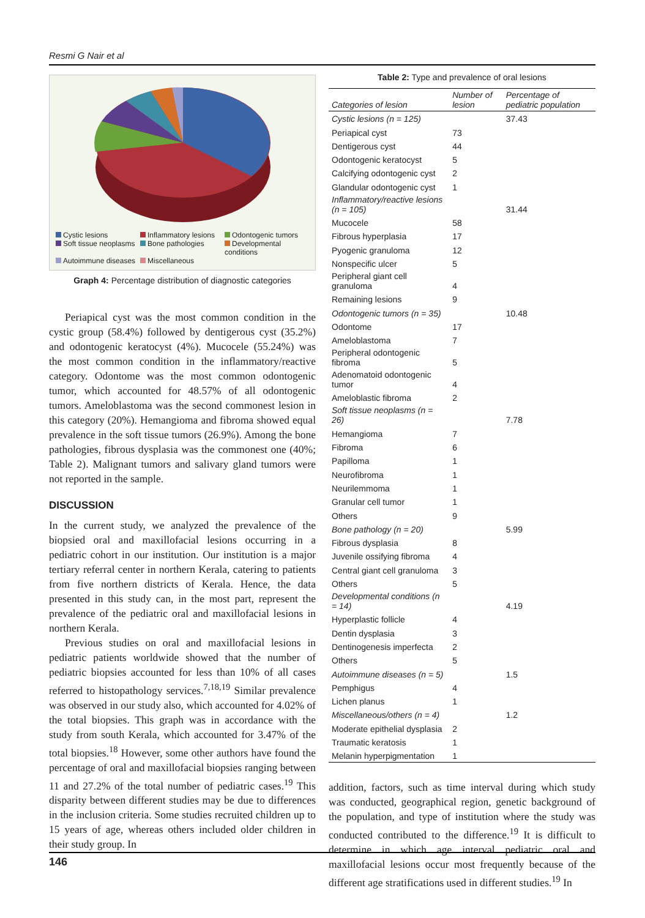Resmi G Nair et al
Cystic lesions Inflammatory lesions Odontogenic tumors Soft tissue neoplasms Bone pathologies Developmental conditions Autoimmune diseases Miscellaneous
Graph 4: Percentage distribution of diagnostic categories
Periapical cyst was the most common condition in the cystic group (58.4%) followed by dentigerous cyst (35.2%) and odontogenic keratocyst (4%). Mucocele (55.24%) was the most common condition in the inflammatory/reactive category. Odontome was the most common odontogenic tumor, which accounted for 48.57% of all odontogenic tumors. Ameloblastoma was the second commonest lesion in this category (20%). Hemangioma and fibroma showed equal prevalence in the soft tissue tumors (26.9%). Among the bone pathologies, fibrous dysplasia was the commonest one (40%; Table 2). Malignant tumors and salivary gland tumors were not reported in the sample.
DISCUSSION
In the current study, we analyzed the prevalence of the biopsied oral and maxillofacial lesions occurring in a pediatric cohort in our institution. Our institution is a major tertiary referral center in northern Kerala, catering to patients from five northern districts of Kerala. Hence, the data presented in this study can, in the most part, represent the prevalence of the pediatric oral and maxillofacial lesions in northern Kerala.
Previous studies on oral and maxillofacial lesions in pediatric patients worldwide showed that the number of pediatric biopsies accounted for less than 10% of all cases referred to histopathology services.<sup>7,18,19</sup> Similar prevalence was observed in our study also, which accounted for 4.02% of the total biopsies. This graph was in accordance with the study from south Kerala, which accounted for 3.47% of the total biopsies.<sup>18</sup> However, some other authors have found the percentage of oral and maxillofacial biopsies ranging between 11 and 27.2% of the total number of pediatric cases.<sup>19</sup> This disparity between different studies may be due to differences in the inclusion criteria. Some studies recruited children up to 15 years of age, whereas others included older children in their study group. In
Table 2: Type and prevalence of oral lesions
| Categories of lesion | Number of lesion | Percentage of pediatric population |
| --- | --- | --- |
| Cystic lesions (n = 125) | | 37.43 |
| Periapical cyst | 73 | |
| Dentigerous cyst | 44 | |
| Odontogenic keratocyst | 5 | |
| Calcifying odontogenic cyst | 2 | |
| Glandular odontogenic cyst | 1 | |
| Inflammatory/reactive lesions (n = 105) | | 31.44 |
| Mucocele | 58 | |
| Fibrous hyperplasia | 17 | |
| Pyogenic granuloma | 12 | |
| Nonspecific ulcer | 5 | |
| Peripheral giant cell granuloma | 4 | |
| Remaining lesions | 9 | |
| Odontogenic tumors (n = 35) | | 10.48 |
| Odontome | 17 | |
| Ameloblastoma | 7 | |
| Peripheral odontogenic fibroma | 5 | |
| Adenomatoid odontogenic tumor | 4 | |
| Ameloblastic fibroma | 2 | |
| Soft tissue neoplasms (n = 26) | | 7.78 |
| Hemangioma | 7 | |
| Fibroma | 6 | |
| Papilloma | 1 | |
| Neurofibroma | 1 | |
| Neurilemmoma | 1 | |
| Granular cell tumor | 1 | |
| Others | 9 | |
| Bone pathology (n = 20) | | 5.99 |
| Fibrous dysplasia | 8 | |
| Juvenile ossifying fibroma | 4 | |
| Central giant cell granuloma | 3 | |
| Others | 5 | |
| Developmental conditions (n = 14) | | 4.19 |
| Hyperplastic follicle | 4 | |
| Dentin dysplasia | 3 | |
| Dentinogenesis imperfecta | 2 | |
| Others | 5 | |
| Autoimmune diseases (n = 5) | | 1.5 |
| Pemphigus | 4 | |
| Lichen planus | 1 | |
| Miscellaneous/others (n = 4) | | 1.2 |
| Moderate epithelial dysplasia | 2 | |
| Traumatic keratosis | 1 | |
| Melanin hyperpigmentation | 1 | |
addition, factors, such as time interval during which study was conducted, geographical region, genetic background of the population, and type of institution where the study was conducted contributed to the difference.<sup>19</sup> It is difficult to determine in which age interval pediatric oral and maxillofacial lesions occur most frequently because of the different age stratifications used in different studies.<sup>19</sup> In
146